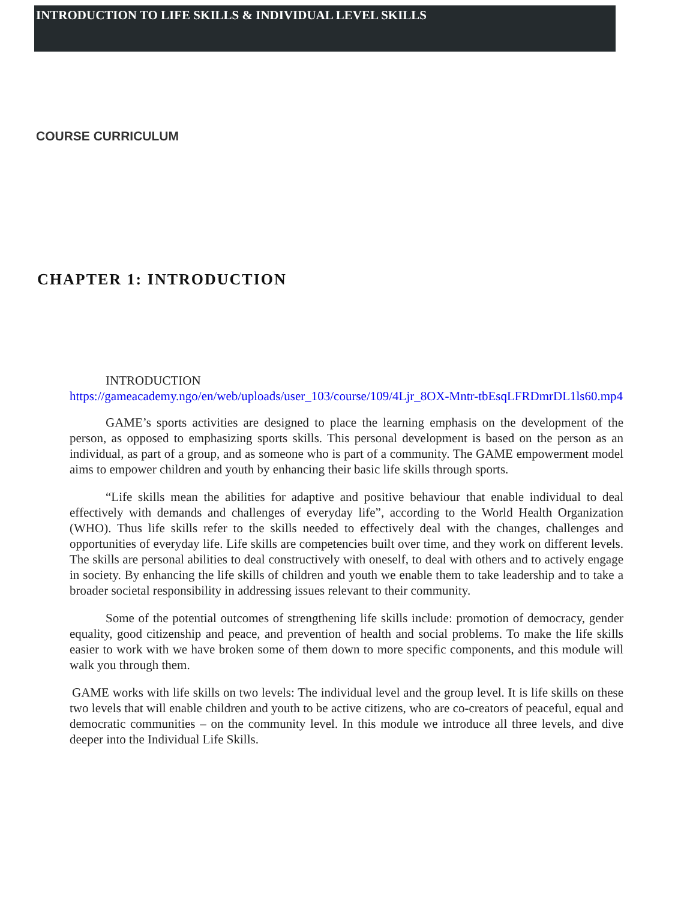INTRODUCTION TO LIFE SKILLS & INDIVIDUAL LEVEL SKILLS
COURSE CURRICULUM
CHAPTER 1: INTRODUCTION
INTRODUCTION
https://gameacademy.ngo/en/web/uploads/user_103/course/109/4Ljr_8OX-Mntr-tbEsqLFRDmrDL1ls60.mp4
GAME’s sports activities are designed to place the learning emphasis on the development of the person, as opposed to emphasizing sports skills. This personal development is based on the person as an individual, as part of a group, and as someone who is part of a community. The GAME empowerment model aims to empower children and youth by enhancing their basic life skills through sports.
“Life skills mean the abilities for adaptive and positive behaviour that enable individual to deal effectively with demands and challenges of everyday life”, according to the World Health Organization (WHO). Thus life skills refer to the skills needed to effectively deal with the changes, challenges and opportunities of everyday life. Life skills are competencies built over time, and they work on different levels. The skills are personal abilities to deal constructively with oneself, to deal with others and to actively engage in society. By enhancing the life skills of children and youth we enable them to take leadership and to take a broader societal responsibility in addressing issues relevant to their community.
Some of the potential outcomes of strengthening life skills include: promotion of democracy, gender equality, good citizenship and peace, and prevention of health and social problems. To make the life skills easier to work with we have broken some of them down to more specific components, and this module will walk you through them.
GAME works with life skills on two levels: The individual level and the group level. It is life skills on these two levels that will enable children and youth to be active citizens, who are co-creators of peaceful, equal and democratic communities – on the community level. In this module we introduce all three levels, and dive deeper into the Individual Life Skills.